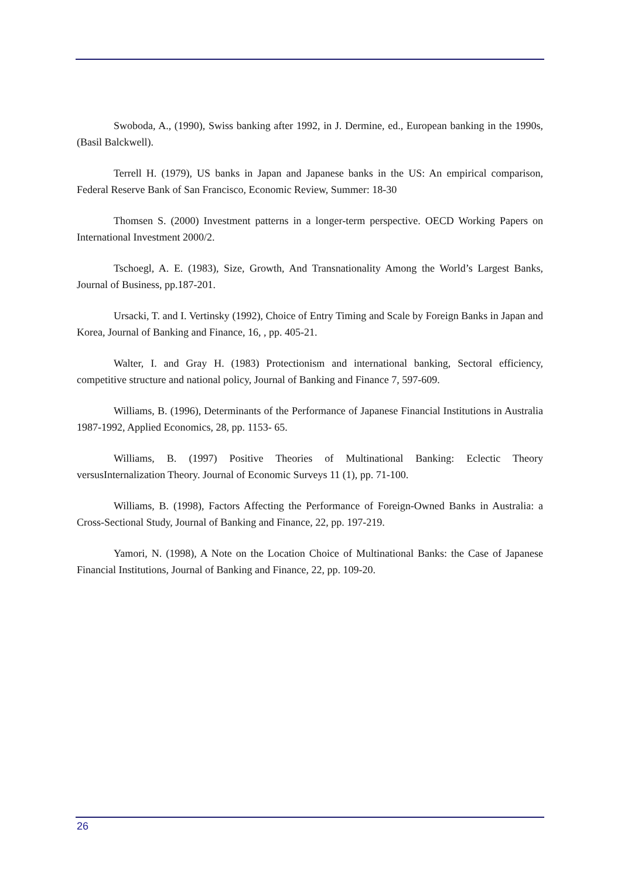Swoboda, A., (1990), Swiss banking after 1992, in J. Dermine, ed., European banking in the 1990s, (Basil Balckwell).
Terrell H. (1979), US banks in Japan and Japanese banks in the US: An empirical comparison, Federal Reserve Bank of San Francisco, Economic Review, Summer: 18-30
Thomsen S. (2000) Investment patterns in a longer-term perspective. OECD Working Papers on International Investment 2000/2.
Tschoegl, A. E. (1983), Size, Growth, And Transnationality Among the World’s Largest Banks, Journal of Business, pp.187-201.
Ursacki, T. and I. Vertinsky (1992), Choice of Entry Timing and Scale by Foreign Banks in Japan and Korea, Journal of Banking and Finance, 16, , pp. 405-21.
Walter, I. and Gray H. (1983) Protectionism and international banking, Sectoral efficiency, competitive structure and national policy, Journal of Banking and Finance 7, 597-609.
Williams, B. (1996), Determinants of the Performance of Japanese Financial Institutions in Australia 1987-1992, Applied Economics, 28, pp. 1153- 65.
Williams, B. (1997) Positive Theories of Multinational Banking: Eclectic Theory versusInternalization Theory. Journal of Economic Surveys 11 (1), pp. 71-100.
Williams, B. (1998), Factors Affecting the Performance of Foreign-Owned Banks in Australia: a Cross-Sectional Study, Journal of Banking and Finance, 22, pp. 197-219.
Yamori, N. (1998), A Note on the Location Choice of Multinational Banks: the Case of Japanese Financial Institutions, Journal of Banking and Finance, 22, pp. 109-20.
26